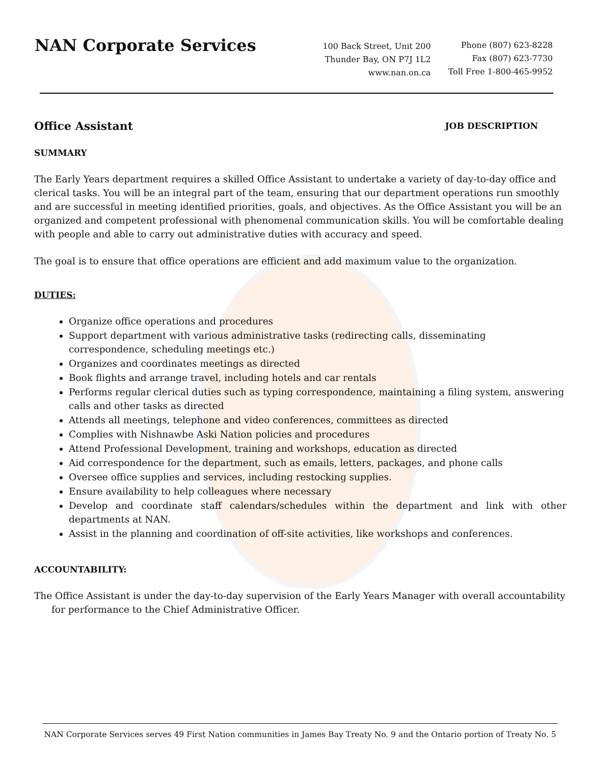NAN Corporate Services
100 Back Street, Unit 200
Thunder Bay, ON P7J 1L2
www.nan.on.ca
Phone (807) 623-8228
Fax (807) 623-7730
Toll Free 1-800-465-9952
Office Assistant
JOB DESCRIPTION
SUMMARY
The Early Years department requires a skilled Office Assistant to undertake a variety of day-to-day office and clerical tasks. You will be an integral part of the team, ensuring that our department operations run smoothly and are successful in meeting identified priorities, goals, and objectives. As the Office Assistant you will be an organized and competent professional with phenomenal communication skills. You will be comfortable dealing with people and able to carry out administrative duties with accuracy and speed.
The goal is to ensure that office operations are efficient and add maximum value to the organization.
DUTIES:
Organize office operations and procedures
Support department with various administrative tasks (redirecting calls, disseminating correspondence, scheduling meetings etc.)
Organizes and coordinates meetings as directed
Book flights and arrange travel, including hotels and car rentals
Performs regular clerical duties such as typing correspondence, maintaining a filing system, answering calls and other tasks as directed
Attends all meetings, telephone and video conferences, committees as directed
Complies with Nishnawbe Aski Nation policies and procedures
Attend Professional Development, training and workshops, education as directed
Aid correspondence for the department, such as emails, letters, packages, and phone calls
Oversee office supplies and services, including restocking supplies.
Ensure availability to help colleagues where necessary
Develop and coordinate staff calendars/schedules within the department and link with other departments at NAN.
Assist in the planning and coordination of off-site activities, like workshops and conferences.
ACCOUNTABILITY:
The Office Assistant is under the day-to-day supervision of the Early Years Manager with overall accountability for performance to the Chief Administrative Officer.
NAN Corporate Services serves 49 First Nation communities in James Bay Treaty No. 9 and the Ontario portion of Treaty No. 5